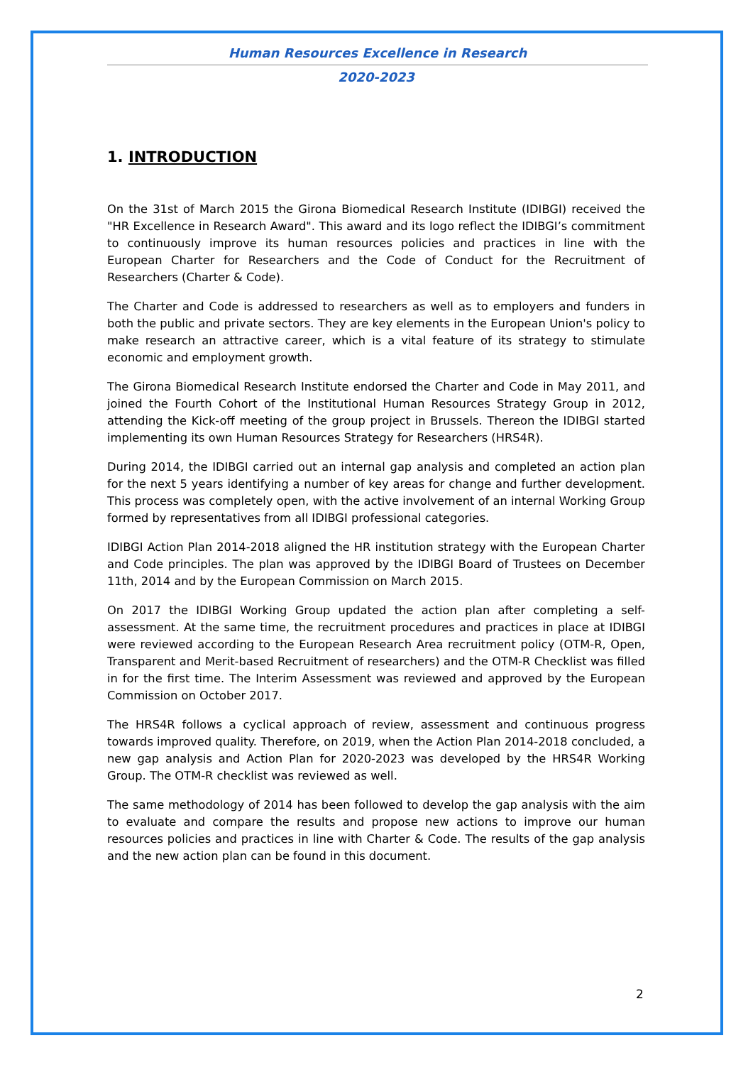Human Resources Excellence in Research
2020-2023
1. INTRODUCTION
On the 31st of March 2015 the Girona Biomedical Research Institute (IDIBGI) received the "HR Excellence in Research Award". This award and its logo reflect the IDIBGI’s commitment to continuously improve its human resources policies and practices in line with the European Charter for Researchers and the Code of Conduct for the Recruitment of Researchers (Charter & Code).
The Charter and Code is addressed to researchers as well as to employers and funders in both the public and private sectors. They are key elements in the European Union's policy to make research an attractive career, which is a vital feature of its strategy to stimulate economic and employment growth.
The Girona Biomedical Research Institute endorsed the Charter and Code in May 2011, and joined the Fourth Cohort of the Institutional Human Resources Strategy Group in 2012, attending the Kick-off meeting of the group project in Brussels. Thereon the IDIBGI started implementing its own Human Resources Strategy for Researchers (HRS4R).
During 2014, the IDIBGI carried out an internal gap analysis and completed an action plan for the next 5 years identifying a number of key areas for change and further development. This process was completely open, with the active involvement of an internal Working Group formed by representatives from all IDIBGI professional categories.
IDIBGI Action Plan 2014-2018 aligned the HR institution strategy with the European Charter and Code principles. The plan was approved by the IDIBGI Board of Trustees on December 11th, 2014 and by the European Commission on March 2015.
On 2017 the IDIBGI Working Group updated the action plan after completing a self-assessment. At the same time, the recruitment procedures and practices in place at IDIBGI were reviewed according to the European Research Area recruitment policy (OTM-R, Open, Transparent and Merit-based Recruitment of researchers) and the OTM-R Checklist was filled in for the first time. The Interim Assessment was reviewed and approved by the European Commission on October 2017.
The HRS4R follows a cyclical approach of review, assessment and continuous progress towards improved quality. Therefore, on 2019, when the Action Plan 2014-2018 concluded, a new gap analysis and Action Plan for 2020-2023 was developed by the HRS4R Working Group. The OTM-R checklist was reviewed as well.
The same methodology of 2014 has been followed to develop the gap analysis with the aim to evaluate and compare the results and propose new actions to improve our human resources policies and practices in line with Charter & Code. The results of the gap analysis and the new action plan can be found in this document.
2